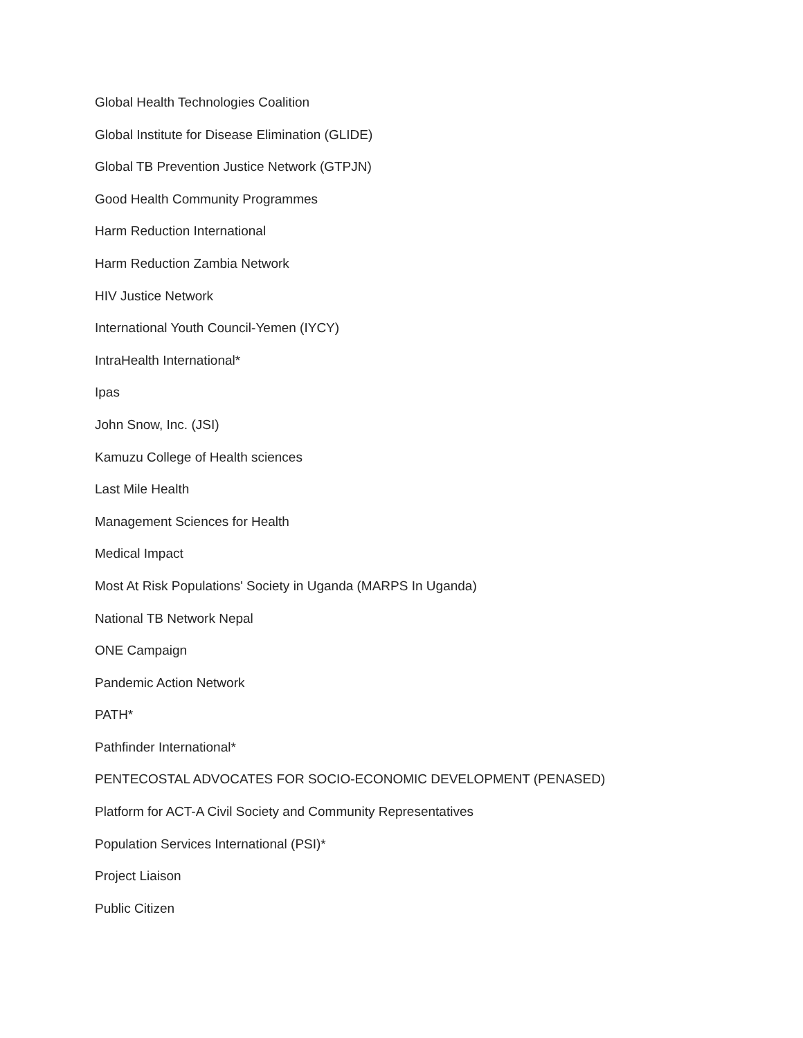Global Health Technologies Coalition
Global Institute for Disease Elimination (GLIDE)
Global TB Prevention Justice Network (GTPJN)
Good Health Community Programmes
Harm Reduction International
Harm Reduction Zambia Network
HIV Justice Network
International Youth Council-Yemen (IYCY)
IntraHealth International*
Ipas
John Snow, Inc. (JSI)
Kamuzu College of Health sciences
Last Mile Health
Management Sciences for Health
Medical Impact
Most At Risk Populations' Society in Uganda (MARPS In Uganda)
National TB Network Nepal
ONE Campaign
Pandemic Action Network
PATH*
Pathfinder International*
PENTECOSTAL ADVOCATES FOR SOCIO-ECONOMIC DEVELOPMENT (PENASED)
Platform for ACT-A Civil Society and Community Representatives
Population Services International (PSI)*
Project Liaison
Public Citizen